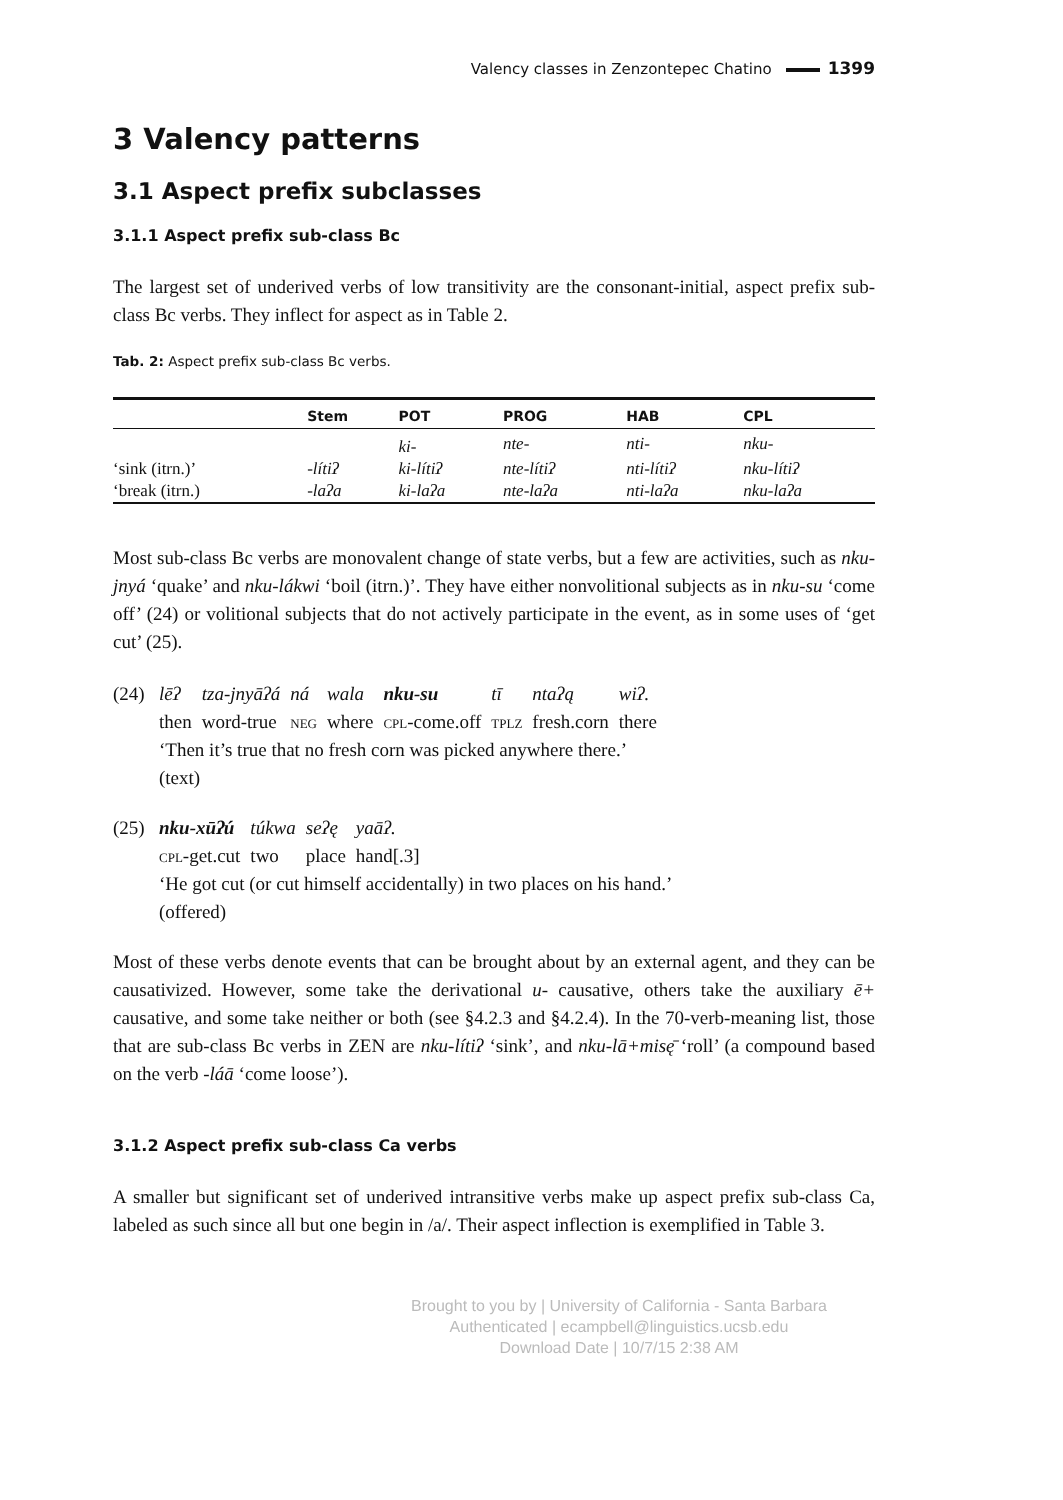Valency classes in Zenzontepec Chatino 1399
3 Valency patterns
3.1 Aspect prefix subclasses
3.1.1 Aspect prefix sub-class Bc
The largest set of underived verbs of low transitivity are the consonant-initial, aspect prefix sub-class Bc verbs. They inflect for aspect as in Table 2.
Tab. 2: Aspect prefix sub-class Bc verbs.
| | Stem | POT | PROG | HAB | CPL |
| --- | --- | --- | --- | --- | --- |
| | | ki- | nte- | nti- | nku- |
| ‘sink (itrn.)’ | -lítiʔ | ki-lítiʔ | nte-lítiʔ | nti-lítiʔ | nku-lítiʔ |
| ‘break (itrn.) | -laʔa | ki-laʔa | nte-laʔa | nti-laʔa | nku-laʔa |
Most sub-class Bc verbs are monovalent change of state verbs, but a few are activities, such as nku-jnyá ‘quake’ and nku-lákwi ‘boil (itrn.)’. They have either nonvolitional subjects as in nku-su ‘come off’ (24) or volitional subjects that do not actively participate in the event, as in some uses of ‘get cut’ (25).
(24)
| lēʔ | tza-jnyāʔá | ná | wala | nku-su | tī | ntaʔą | wiʔ. |
| then | word-true | neg | where | cpl -come.off | tplz | fresh.corn | there |
‘Then it’s true that no fresh corn was picked anywhere there.’
(text)
(25)
| nku-xūʔú | túkwa | seʔę | yaāʔ. |
| cpl -get.cut | two | place | hand[.3] |
‘He got cut (or cut himself accidentally) in two places on his hand.’
(offered)
Most of these verbs denote events that can be brought about by an external agent, and they can be causativized. However, some take the derivational u- causative, others take the auxiliary ē+ causative, and some take neither or both (see §4.2.3 and §4.2.4). In the 70-verb-meaning list, those that are sub-class Bc verbs in ZEN are nku-lítiʔ ‘sink’, and nku-lā+misę̄ ‘roll’ (a compound based on the verb -láā ‘come loose’).
3.1.2 Aspect prefix sub-class Ca verbs
A smaller but significant set of underived intransitive verbs make up aspect prefix sub-class Ca, labeled as such since all but one begin in /a/. Their aspect inflection is exemplified in Table 3.
Brought to you by | University of California - Santa Barbara
Authenticated | ecampbell@linguistics.ucsb.edu
Download Date | 10/7/15 2:38 AM